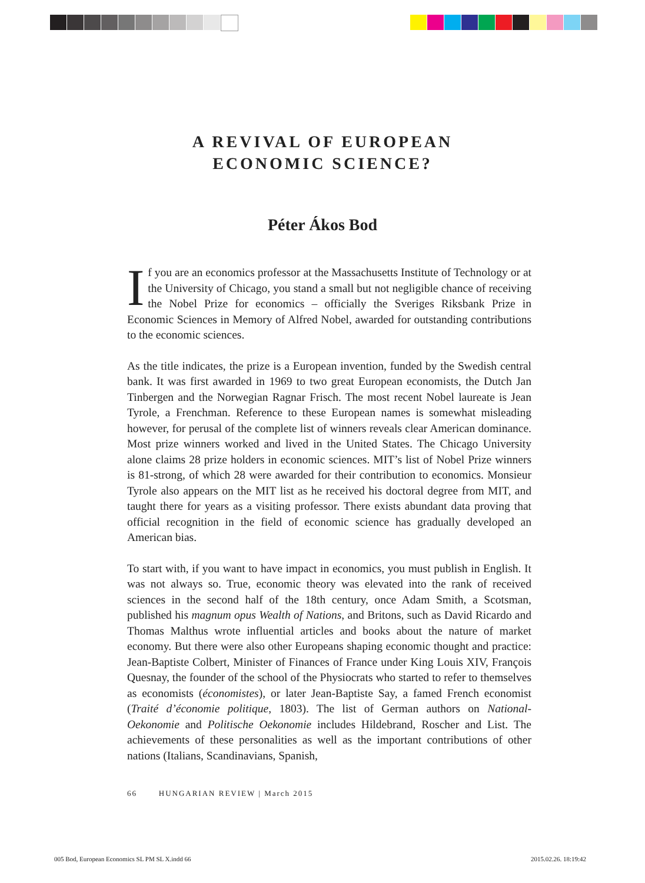A REVIVAL OF EUROPEAN
ECONOMIC SCIENCE?
Péter Ákos Bod
If you are an economics professor at the Massachusetts Institute of Technology or at the University of Chicago, you stand a small but not negligible chance of receiving the Nobel Prize for economics – officially the Sveriges Riksbank Prize in Economic Sciences in Memory of Alfred Nobel, awarded for outstanding contributions to the economic sciences.
As the title indicates, the prize is a European invention, funded by the Swedish central bank. It was first awarded in 1969 to two great European economists, the Dutch Jan Tinbergen and the Norwegian Ragnar Frisch. The most recent Nobel laureate is Jean Tyrole, a Frenchman. Reference to these European names is somewhat misleading however, for perusal of the complete list of winners reveals clear American dominance. Most prize winners worked and lived in the United States. The Chicago University alone claims 28 prize holders in economic sciences. MIT’s list of Nobel Prize winners is 81-strong, of which 28 were awarded for their contribution to economics. Monsieur Tyrole also appears on the MIT list as he received his doctoral degree from MIT, and taught there for years as a visiting professor. There exists abundant data proving that official recognition in the field of economic science has gradually developed an American bias.
To start with, if you want to have impact in economics, you must publish in English. It was not always so. True, economic theory was elevated into the rank of received sciences in the second half of the 18th century, once Adam Smith, a Scotsman, published his magnum opus Wealth of Nations, and Britons, such as David Ricardo and Thomas Malthus wrote influential articles and books about the nature of market economy. But there were also other Europeans shaping economic thought and practice: Jean-Baptiste Colbert, Minister of Finances of France under King Louis XIV, François Quesnay, the founder of the school of the Physiocrats who started to refer to themselves as economists (économistes), or later Jean-Baptiste Say, a famed French economist (Traité d’économie politique, 1803). The list of German authors on National-Oekonomie and Politische Oekonomie includes Hildebrand, Roscher and List. The achievements of these personalities as well as the important contributions of other nations (Italians, Scandinavians, Spanish,
66 HUNGARIAN REVIEW | March 2015
005 Bod, European Economics SL PM SL X.indd 66 2015.02.26. 18:19:42